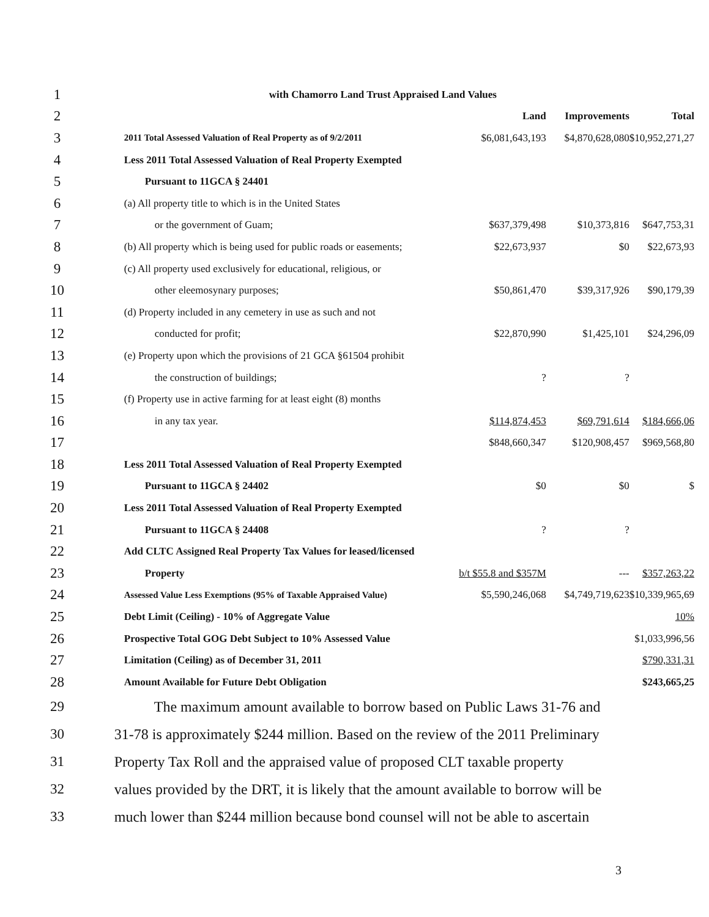| 1 | with Chamorro Land Trust Appraised Land Values | | | |
| 2 | | Land | Improvements | Total |
| 3 | 2011 Total Assessed Valuation of Real Property as of 9/2/2011 | $6,081,643,193 | $4,870,628,080 | $10,952,271,27 |
| 4 | Less 2011 Total Assessed Valuation of Real Property Exempted | | | |
| 5 | Pursuant to 11GCA § 24401 | | | |
| 6 | (a) All property title to which is in the United States | | | |
| 7 | or the government of Guam; | $637,379,498 | $10,373,816 | $647,753,31 |
| 8 | (b) All property which is being used for public roads or easements; | $22,673,937 | $0 | $22,673,93 |
| 9 | (c) All property used exclusively for educational, religious, or | | | |
| 10 | other eleemosynary purposes; | $50,861,470 | $39,317,926 | $90,179,39 |
| 11 | (d) Property included in any cemetery in use as such and not | | | |
| 12 | conducted for profit; | $22,870,990 | $1,425,101 | $24,296,09 |
| 13 | (e) Property upon which the provisions of 21 GCA §61504 prohibit | | | |
| 14 | the construction of buildings; | ? | ? | |
| 15 | (f) Property use in active farming for at least eight (8) months | | | |
| 16 | in any tax year. | $114,874,453 | $69,791,614 | $184,666,06 |
| 17 | | $848,660,347 | $120,908,457 | $969,568,80 |
| 18 | Less 2011 Total Assessed Valuation of Real Property Exempted | | | |
| 19 | Pursuant to 11GCA § 24402 | $0 | $0 | $ |
| 20 | Less 2011 Total Assessed Valuation of Real Property Exempted | | | |
| 21 | Pursuant to 11GCA § 24408 | ? | ? | |
| 22 | Add CLTC Assigned Real Property Tax Values for leased/licensed | | | |
| 23 | Property | b/t $55.8 and $357M | --- | $357,263,22 |
| 24 | Assessed Value Less Exemptions (95% of Taxable Appraised Value) | $5,590,246,068 | $4,749,719,623 | $10,339,965,69 |
| 25 | Debt Limit (Ceiling) - 10% of Aggregate Value | | | 10% |
| 26 | Prospective Total GOG Debt Subject to 10% Assessed Value | | | $1,033,996,56 |
| 27 | Limitation (Ceiling) as of December 31, 2011 | | | $790,331,31 |
| 28 | Amount Available for Future Debt Obligation | | | $243,665,25 |
| 29 | The maximum amount available to borrow based on Public Laws 31-76 and | | | |
| 30 | 31-78 is approximately $244 million. Based on the review of the 2011 Preliminary | | | |
| 31 | Property Tax Roll and the appraised value of proposed CLT taxable property | | | |
| 32 | values provided by the DRT, it is likely that the amount available to borrow will be | | | |
| 33 | much lower than $244 million because bond counsel will not be able to ascertain | | | |
3